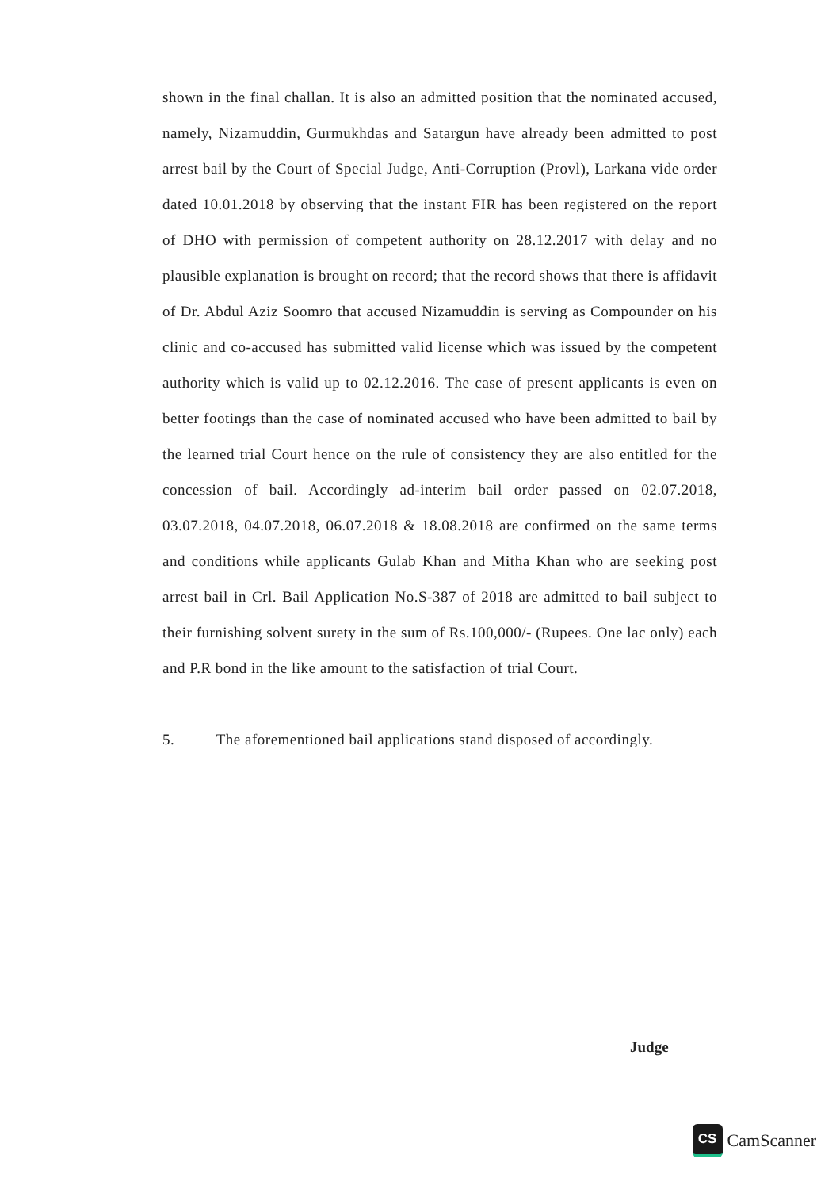shown in the final challan. It is also an admitted position that the nominated accused, namely, Nizamuddin, Gurmukhdas and Satargun have already been admitted to post arrest bail by the Court of Special Judge, Anti-Corruption (Provl), Larkana vide order dated 10.01.2018 by observing that the instant FIR has been registered on the report of DHO with permission of competent authority on 28.12.2017 with delay and no plausible explanation is brought on record; that the record shows that there is affidavit of Dr. Abdul Aziz Soomro that accused Nizamuddin is serving as Compounder on his clinic and co-accused has submitted valid license which was issued by the competent authority which is valid up to 02.12.2016. The case of present applicants is even on better footings than the case of nominated accused who have been admitted to bail by the learned trial Court hence on the rule of consistency they are also entitled for the concession of bail. Accordingly ad-interim bail order passed on 02.07.2018, 03.07.2018, 04.07.2018, 06.07.2018 & 18.08.2018 are confirmed on the same terms and conditions while applicants Gulab Khan and Mitha Khan who are seeking post arrest bail in Crl. Bail Application No.S-387 of 2018 are admitted to bail subject to their furnishing solvent surety in the sum of Rs.100,000/- (Rupees. One lac only) each and P.R bond in the like amount to the satisfaction of trial Court.
5. The aforementioned bail applications stand disposed of accordingly.
Judge
CS
CamScanner